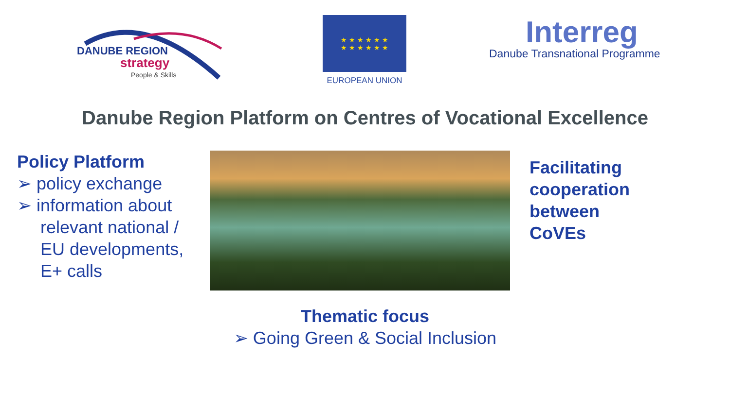DANUBE REGION
strategy
People & Skills
★ ★ ★ ★ ★ ★
★ ★ ★ ★ ★ ★
EUROPEAN UNION
Interreg
Danube Transnational Programme
Danube Region Platform on Centres of Vocational Excellence
Policy Platform
➢ policy exchange
➢ information about
relevant national /
EU developments,
E+ calls
Facilitating
cooperation
between
CoVEs
Thematic focus
➢ Going Green & Social Inclusion